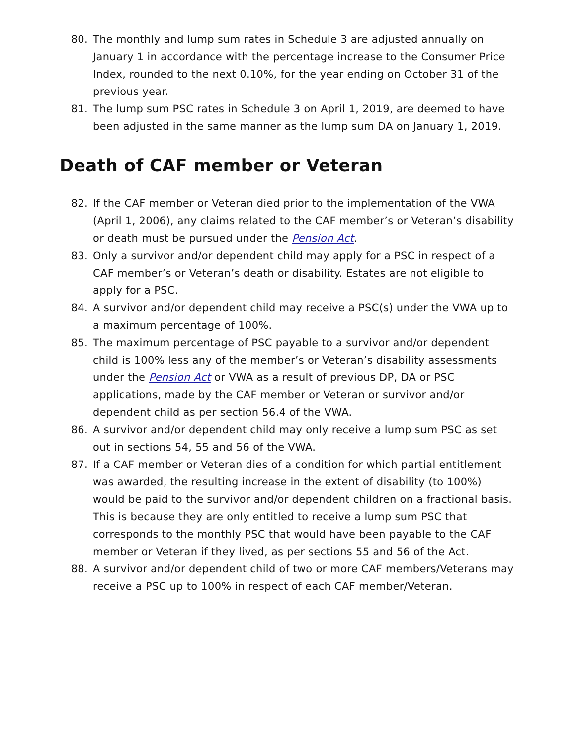80. The monthly and lump sum rates in Schedule 3 are adjusted annually on January 1 in accordance with the percentage increase to the Consumer Price Index, rounded to the next 0.10%, for the year ending on October 31 of the previous year.
81. The lump sum PSC rates in Schedule 3 on April 1, 2019, are deemed to have been adjusted in the same manner as the lump sum DA on January 1, 2019.
Death of CAF member or Veteran
82. If the CAF member or Veteran died prior to the implementation of the VWA (April 1, 2006), any claims related to the CAF member’s or Veteran’s disability or death must be pursued under the Pension Act.
83. Only a survivor and/or dependent child may apply for a PSC in respect of a CAF member’s or Veteran’s death or disability. Estates are not eligible to apply for a PSC.
84. A survivor and/or dependent child may receive a PSC(s) under the VWA up to a maximum percentage of 100%.
85. The maximum percentage of PSC payable to a survivor and/or dependent child is 100% less any of the member’s or Veteran’s disability assessments under the Pension Act or VWA as a result of previous DP, DA or PSC applications, made by the CAF member or Veteran or survivor and/or dependent child as per section 56.4 of the VWA.
86. A survivor and/or dependent child may only receive a lump sum PSC as set out in sections 54, 55 and 56 of the VWA.
87. If a CAF member or Veteran dies of a condition for which partial entitlement was awarded, the resulting increase in the extent of disability (to 100%) would be paid to the survivor and/or dependent children on a fractional basis. This is because they are only entitled to receive a lump sum PSC that corresponds to the monthly PSC that would have been payable to the CAF member or Veteran if they lived, as per sections 55 and 56 of the Act.
88. A survivor and/or dependent child of two or more CAF members/Veterans may receive a PSC up to 100% in respect of each CAF member/Veteran.